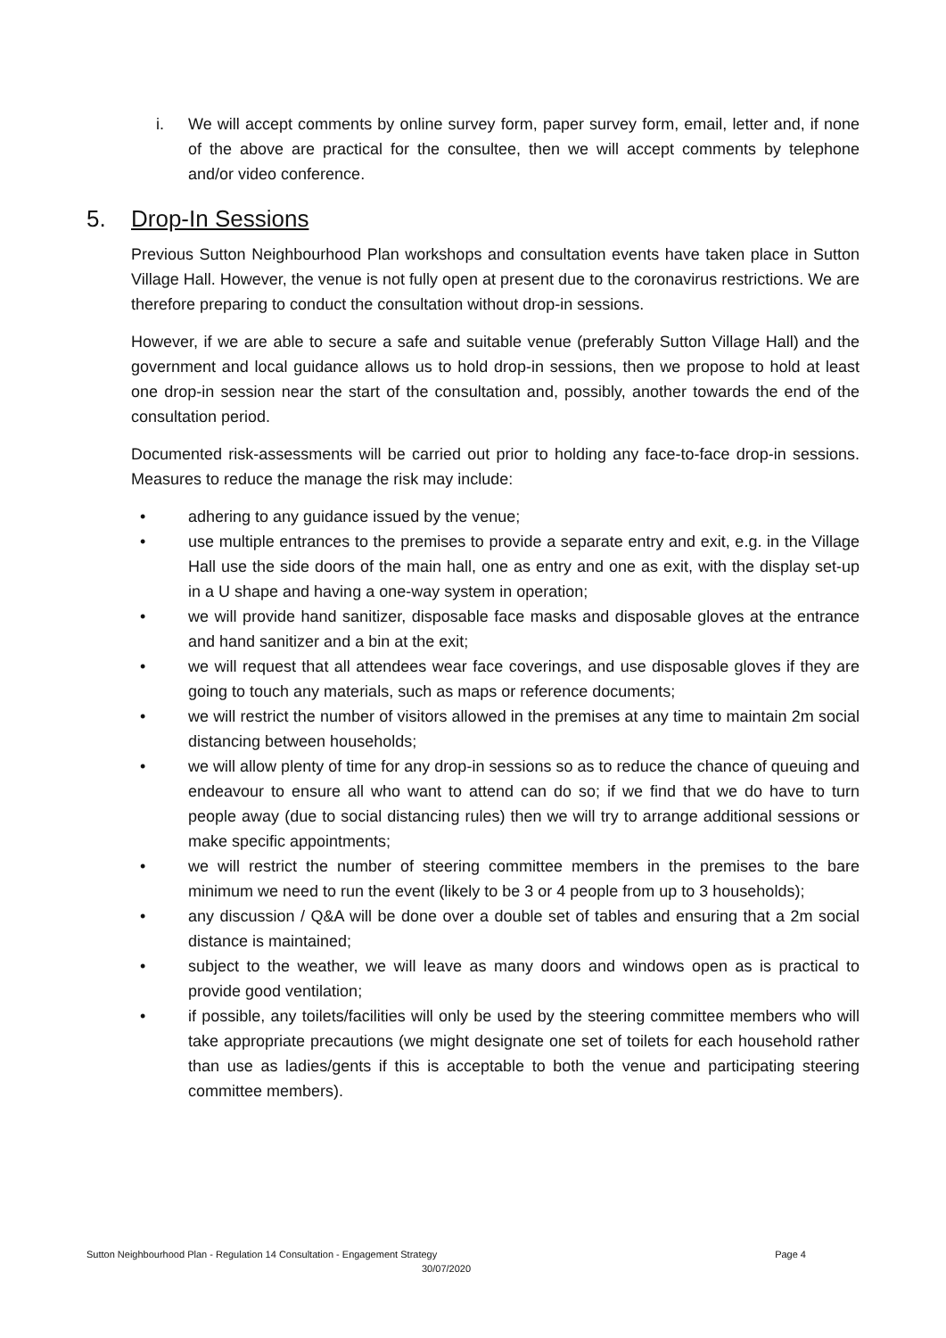i. We will accept comments by online survey form, paper survey form, email, letter and, if none of the above are practical for the consultee, then we will accept comments by telephone and/or video conference.
5. Drop-In Sessions
Previous Sutton Neighbourhood Plan workshops and consultation events have taken place in Sutton Village Hall. However, the venue is not fully open at present due to the coronavirus restrictions. We are therefore preparing to conduct the consultation without drop-in sessions.
However, if we are able to secure a safe and suitable venue (preferably Sutton Village Hall) and the government and local guidance allows us to hold drop-in sessions, then we propose to hold at least one drop-in session near the start of the consultation and, possibly, another towards the end of the consultation period.
Documented risk-assessments will be carried out prior to holding any face-to-face drop-in sessions. Measures to reduce the manage the risk may include:
• adhering to any guidance issued by the venue;
• use multiple entrances to the premises to provide a separate entry and exit, e.g. in the Village Hall use the side doors of the main hall, one as entry and one as exit, with the display set-up in a U shape and having a one-way system in operation;
• we will provide hand sanitizer, disposable face masks and disposable gloves at the entrance and hand sanitizer and a bin at the exit;
• we will request that all attendees wear face coverings, and use disposable gloves if they are going to touch any materials, such as maps or reference documents;
• we will restrict the number of visitors allowed in the premises at any time to maintain 2m social distancing between households;
• we will allow plenty of time for any drop-in sessions so as to reduce the chance of queuing and endeavour to ensure all who want to attend can do so; if we find that we do have to turn people away (due to social distancing rules) then we will try to arrange additional sessions or make specific appointments;
• we will restrict the number of steering committee members in the premises to the bare minimum we need to run the event (likely to be 3 or 4 people from up to 3 households);
• any discussion / Q&A will be done over a double set of tables and ensuring that a 2m social distance is maintained;
• subject to the weather, we will leave as many doors and windows open as is practical to provide good ventilation;
• if possible, any toilets/facilities will only be used by the steering committee members who will take appropriate precautions (we might designate one set of toilets for each household rather than use as ladies/gents if this is acceptable to both the venue and participating steering committee members).
Sutton Neighbourhood Plan - Regulation 14 Consultation - Engagement Strategy Page 4
30/07/2020